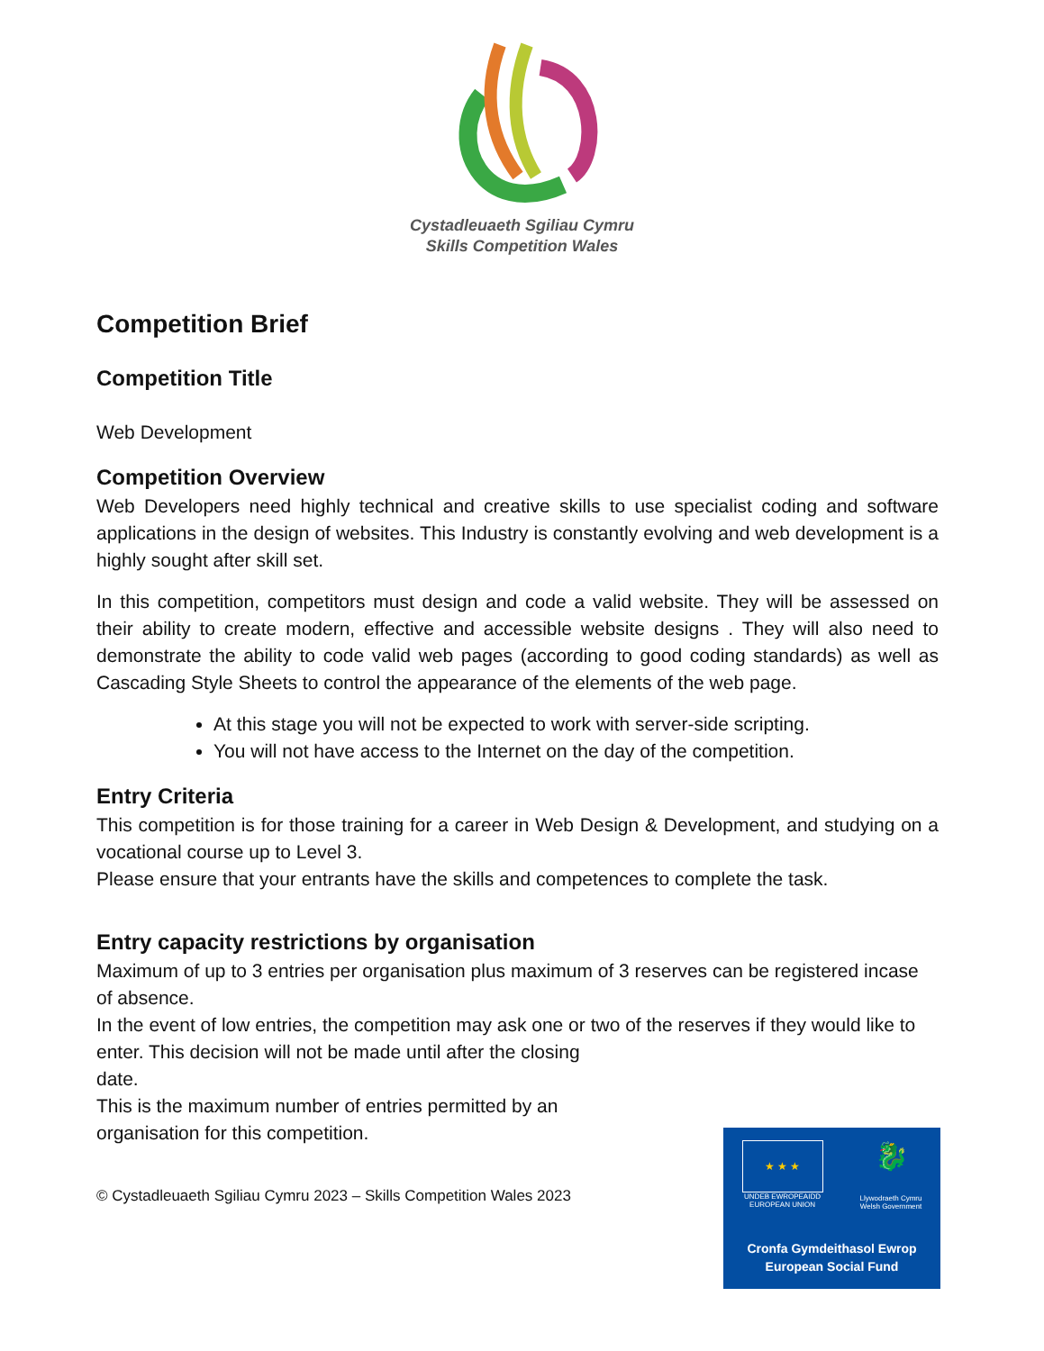Cystadleuaeth Sgiliau Cymru
Skills Competition Wales
Competition Brief
Competition Title
Web Development
Competition Overview
Web Developers need highly technical and creative skills to use specialist coding and software applications in the design of websites. This Industry is constantly evolving and web development is a highly sought after skill set.
In this competition, competitors must design and code a valid website. They will be assessed on their ability to create modern, effective and accessible website designs . They will also need to demonstrate the ability to code valid web pages (according to good coding standards) as well as Cascading Style Sheets to control the appearance of the elements of the web page.
At this stage you will not be expected to work with server-side scripting.
You will not have access to the Internet on the day of the competition.
Entry Criteria
This competition is for those training for a career in Web Design & Development, and studying on a vocational course up to Level 3.
Please ensure that your entrants have the skills and competences to complete the task.
Entry capacity restrictions by organisation
Maximum of up to 3 entries per organisation plus maximum of 3 reserves can be registered incase of absence.
In the event of low entries, the competition may ask one or two of the reserves if they would like to enter. This decision will not be made until after the closing
date.
This is the maximum number of entries permitted by an
organisation for this competition.
© Cystadleuaeth Sgiliau Cymru 2023 – Skills Competition Wales 2023
★ ★ ★
UNDEB EWROPEAIDD
EUROPEAN UNION
🐉
Llywodraeth Cymru
Welsh Government
Cronfa Gymdeithasol Ewrop
European Social Fund